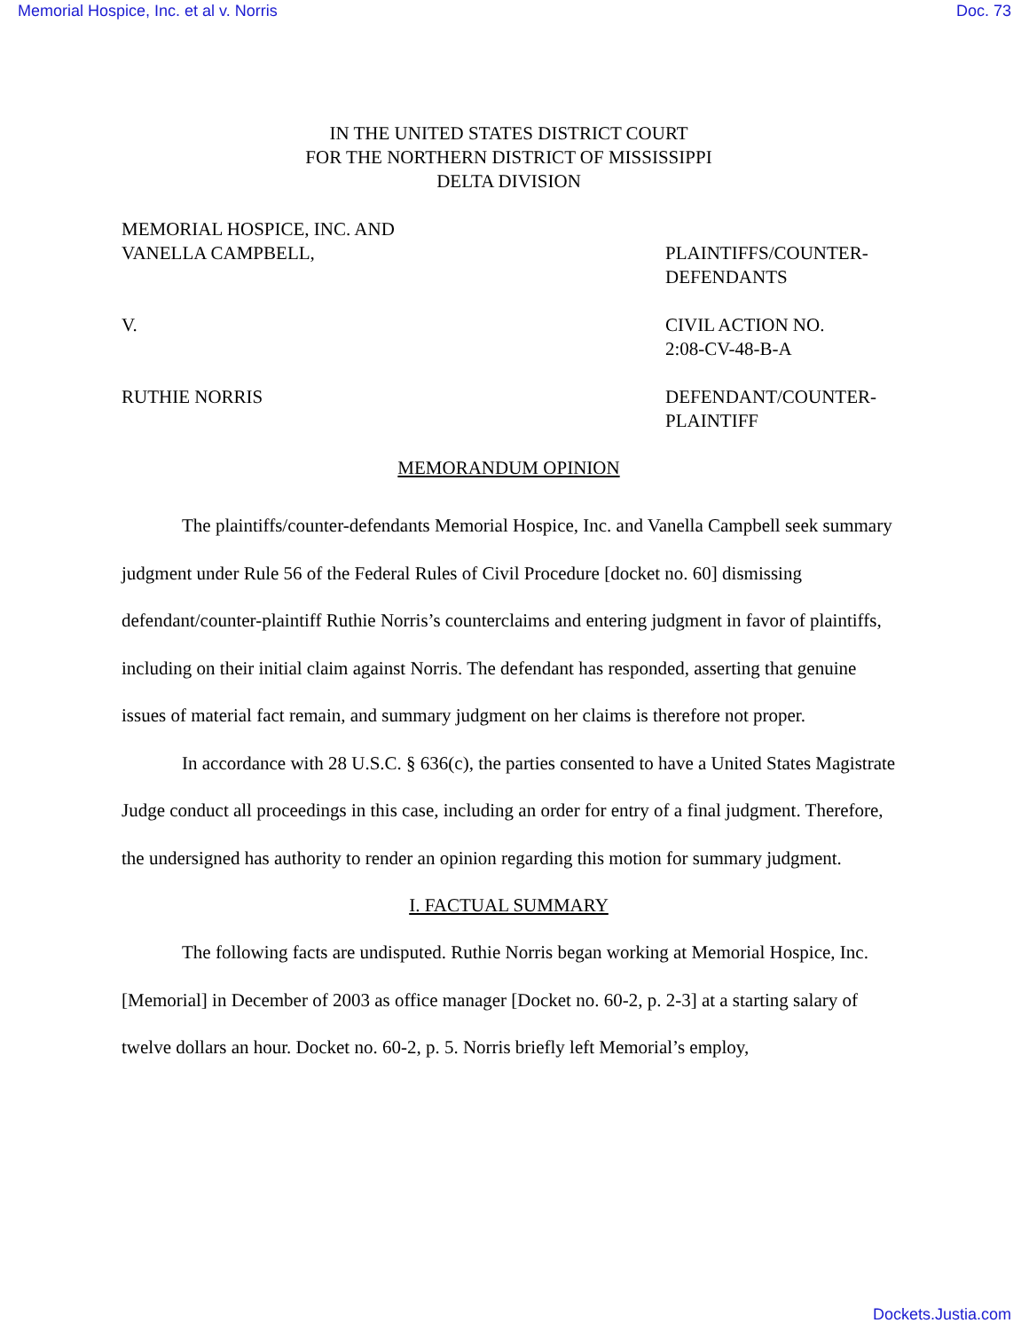Memorial Hospice, Inc. et al v. Norris Doc. 73
IN THE UNITED STATES DISTRICT COURT
FOR THE NORTHERN DISTRICT OF MISSISSIPPI
DELTA DIVISION
MEMORIAL HOSPICE, INC. AND
VANELLA CAMPBELL,
PLAINTIFFS/COUNTER-
DEFENDANTS
V. CIVIL ACTION NO.
2:08-CV-48-B-A
RUTHIE NORRIS DEFENDANT/COUNTER-
PLAINTIFF
MEMORANDUM OPINION
The plaintiffs/counter-defendants Memorial Hospice, Inc. and Vanella Campbell seek summary judgment under Rule 56 of the Federal Rules of Civil Procedure [docket no. 60] dismissing defendant/counter-plaintiff Ruthie Norris’s counterclaims and entering judgment in favor of plaintiffs, including on their initial claim against Norris. The defendant has responded, asserting that genuine issues of material fact remain, and summary judgment on her claims is therefore not proper.
In accordance with 28 U.S.C. § 636(c), the parties consented to have a United States Magistrate Judge conduct all proceedings in this case, including an order for entry of a final judgment. Therefore, the undersigned has authority to render an opinion regarding this motion for summary judgment.
I. FACTUAL SUMMARY
The following facts are undisputed. Ruthie Norris began working at Memorial Hospice, Inc. [Memorial] in December of 2003 as office manager [Docket no. 60-2, p. 2-3] at a starting salary of twelve dollars an hour. Docket no. 60-2, p. 5. Norris briefly left Memorial’s employ,
Dockets.Justia.com